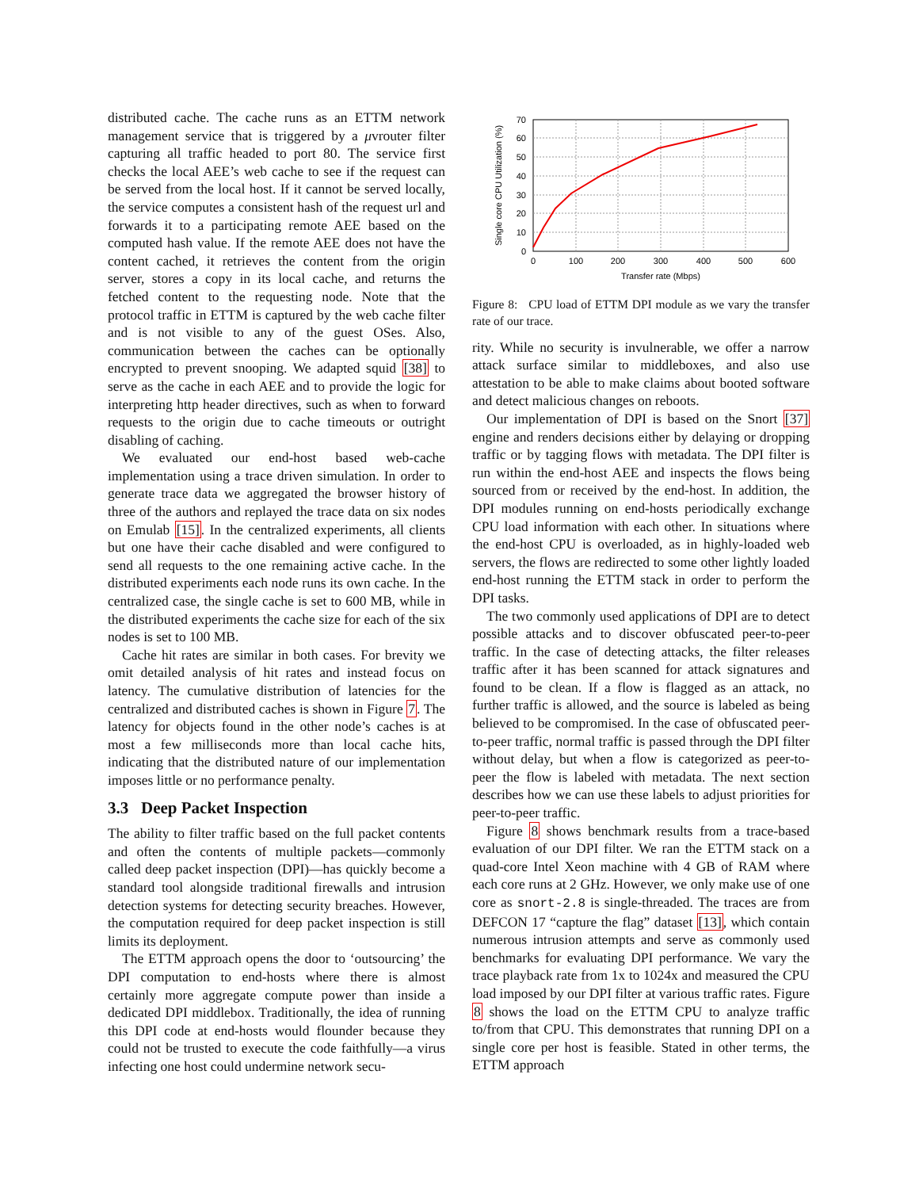distributed cache. The cache runs as an ETTM network management service that is triggered by a μvrouter filter capturing all traffic headed to port 80. The service first checks the local AEE’s web cache to see if the request can be served from the local host. If it cannot be served locally, the service computes a consistent hash of the request url and forwards it to a participating remote AEE based on the computed hash value. If the remote AEE does not have the content cached, it retrieves the content from the origin server, stores a copy in its local cache, and returns the fetched content to the requesting node. Note that the protocol traffic in ETTM is captured by the web cache filter and is not visible to any of the guest OSes. Also, communication between the caches can be optionally encrypted to prevent snooping. We adapted squid [38] to serve as the cache in each AEE and to provide the logic for interpreting http header directives, such as when to forward requests to the origin due to cache timeouts or outright disabling of caching.
We evaluated our end-host based web-cache implementation using a trace driven simulation. In order to generate trace data we aggregated the browser history of three of the authors and replayed the trace data on six nodes on Emulab [15]. In the centralized experiments, all clients but one have their cache disabled and were configured to send all requests to the one remaining active cache. In the distributed experiments each node runs its own cache. In the centralized case, the single cache is set to 600 MB, while in the distributed experiments the cache size for each of the six nodes is set to 100 MB.
Cache hit rates are similar in both cases. For brevity we omit detailed analysis of hit rates and instead focus on latency. The cumulative distribution of latencies for the centralized and distributed caches is shown in Figure 7. The latency for objects found in the other node’s caches is at most a few milliseconds more than local cache hits, indicating that the distributed nature of our implementation imposes little or no performance penalty.
3.3 Deep Packet Inspection
The ability to filter traffic based on the full packet contents and often the contents of multiple packets—commonly called deep packet inspection (DPI)—has quickly become a standard tool alongside traditional firewalls and intrusion detection systems for detecting security breaches. However, the computation required for deep packet inspection is still limits its deployment.
The ETTM approach opens the door to ‘outsourcing’ the DPI computation to end-hosts where there is almost certainly more aggregate compute power than inside a dedicated DPI middlebox. Traditionally, the idea of running this DPI code at end-hosts would flounder because they could not be trusted to execute the code faithfully—a virus infecting one host could undermine network secu-
0
10
20
30
40
50
60
70
0
100
200
300
400
500
600
Transfer rate (Mbps)
Single core CPU Utilization (%)
Figure 8: CPU load of ETTM DPI module as we vary the transfer rate of our trace.
rity. While no security is invulnerable, we offer a narrow attack surface similar to middleboxes, and also use attestation to be able to make claims about booted software and detect malicious changes on reboots.
Our implementation of DPI is based on the Snort [37] engine and renders decisions either by delaying or dropping traffic or by tagging flows with metadata. The DPI filter is run within the end-host AEE and inspects the flows being sourced from or received by the end-host. In addition, the DPI modules running on end-hosts periodically exchange CPU load information with each other. In situations where the end-host CPU is overloaded, as in highly-loaded web servers, the flows are redirected to some other lightly loaded end-host running the ETTM stack in order to perform the DPI tasks.
The two commonly used applications of DPI are to detect possible attacks and to discover obfuscated peer-to-peer traffic. In the case of detecting attacks, the filter releases traffic after it has been scanned for attack signatures and found to be clean. If a flow is flagged as an attack, no further traffic is allowed, and the source is labeled as being believed to be compromised. In the case of obfuscated peer-to-peer traffic, normal traffic is passed through the DPI filter without delay, but when a flow is categorized as peer-to-peer the flow is labeled with metadata. The next section describes how we can use these labels to adjust priorities for peer-to-peer traffic.
Figure 8 shows benchmark results from a trace-based evaluation of our DPI filter. We ran the ETTM stack on a quad-core Intel Xeon machine with 4 GB of RAM where each core runs at 2 GHz. However, we only make use of one core as snort-2.8 is single-threaded. The traces are from DEFCON 17 “capture the flag” dataset [13], which contain numerous intrusion attempts and serve as commonly used benchmarks for evaluating DPI performance. We vary the trace playback rate from 1x to 1024x and measured the CPU load imposed by our DPI filter at various traffic rates. Figure 8 shows the load on the ETTM CPU to analyze traffic to/from that CPU. This demonstrates that running DPI on a single core per host is feasible. Stated in other terms, the ETTM approach